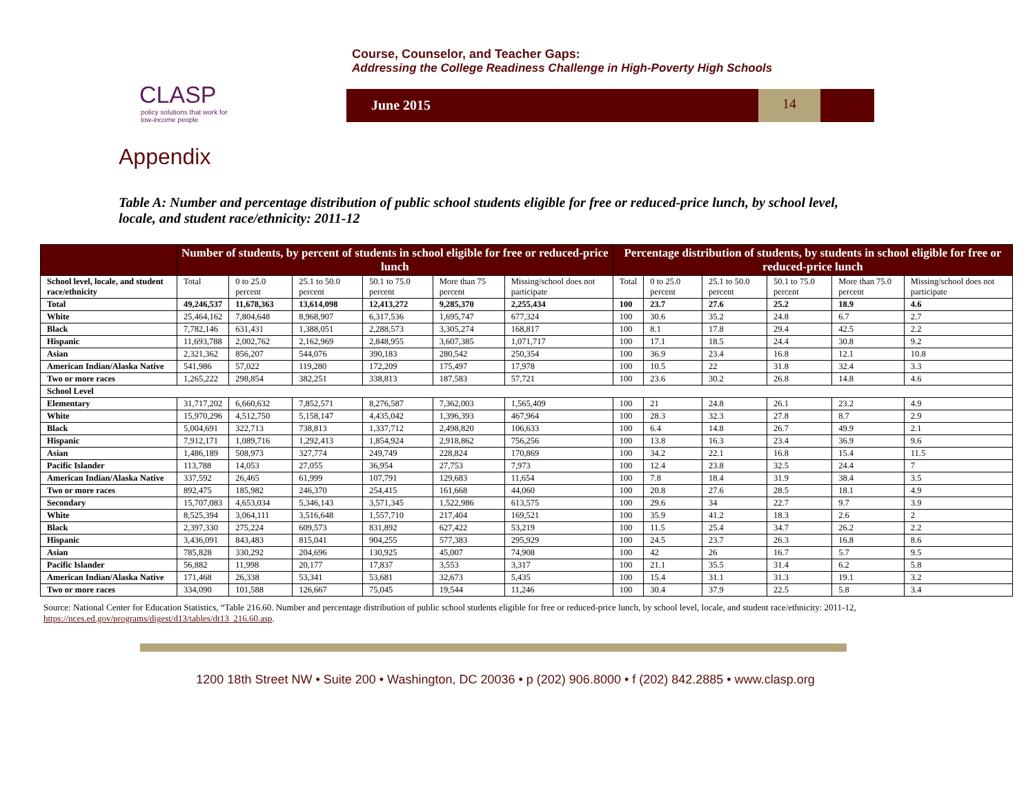CLASP
policy solutions that work for low-income people
Course, Counselor, and Teacher Gaps:
Addressing the College Readiness Challenge in High-Poverty High Schools
June 2015 14
Appendix
Table A: Number and percentage distribution of public school students eligible for free or reduced-price lunch, by school level, locale, and student race/ethnicity: 2011-12
| | Number of students, by percent of students in school eligible for free or reduced-price lunch | | | | | | Percentage distribution of students, by students in school eligible for free or reduced-price lunch | | | | | |
| --- | --- | --- | --- | --- | --- | --- | --- | --- | --- | --- | --- | --- |
| School level, locale, and student race/ethnicity | Total | 0 to 25.0 percent | 25.1 to 50.0 percent | 50.1 to 75.0 percent | More than 75 percent | Missing/school does not participate | Total | 0 to 25.0 percent | 25.1 to 50.0 percent | 50.1 to 75.0 percent | More than 75.0 percent | Missing/school does not participate |
| Total | 49,246,537 | 11,678,363 | 13,614,098 | 12,413,272 | 9,285,370 | 2,255,434 | 100 | 23.7 | 27.6 | 25.2 | 18.9 | 4.6 |
| White | 25,464,162 | 7,804,648 | 8,968,907 | 6,317,536 | 1,695,747 | 677,324 | 100 | 30.6 | 35.2 | 24.8 | 6.7 | 2.7 |
| Black | 7,782,146 | 631,431 | 1,388,051 | 2,288,573 | 3,305,274 | 168,817 | 100 | 8.1 | 17.8 | 29.4 | 42.5 | 2.2 |
| Hispanic | 11,693,788 | 2,002,762 | 2,162,969 | 2,848,955 | 3,607,385 | 1,071,717 | 100 | 17.1 | 18.5 | 24.4 | 30.8 | 9.2 |
| Asian | 2,321,362 | 856,207 | 544,076 | 390,183 | 280,542 | 250,354 | 100 | 36.9 | 23.4 | 16.8 | 12.1 | 10.8 |
| American Indian/Alaska Native | 541,986 | 57,022 | 119,280 | 172,209 | 175,497 | 17,978 | 100 | 10.5 | 22 | 31.8 | 32.4 | 3.3 |
| Two or more races | 1,265,222 | 298,854 | 382,251 | 338,813 | 187,583 | 57,721 | 100 | 23.6 | 30.2 | 26.8 | 14.8 | 4.6 |
| School Level | | | | | | | | | | | | |
| Elementary | 31,717,202 | 6,660,632 | 7,852,571 | 8,276,587 | 7,362,003 | 1,565,409 | 100 | 21 | 24.8 | 26.1 | 23.2 | 4.9 |
| White | 15,970,296 | 4,512,750 | 5,158,147 | 4,435,042 | 1,396,393 | 467,964 | 100 | 28.3 | 32.3 | 27.8 | 8.7 | 2.9 |
| Black | 5,004,691 | 322,713 | 738,813 | 1,337,712 | 2,498,820 | 106,633 | 100 | 6.4 | 14.8 | 26.7 | 49.9 | 2.1 |
| Hispanic | 7,912,171 | 1,089,716 | 1,292,413 | 1,854,924 | 2,918,862 | 756,256 | 100 | 13.8 | 16.3 | 23.4 | 36.9 | 9.6 |
| Asian | 1,486,189 | 508,973 | 327,774 | 249,749 | 228,824 | 170,869 | 100 | 34.2 | 22.1 | 16.8 | 15.4 | 11.5 |
| Pacific Islander | 113,788 | 14,053 | 27,055 | 36,954 | 27,753 | 7,973 | 100 | 12.4 | 23.8 | 32.5 | 24.4 | 7 |
| American Indian/Alaska Native | 337,592 | 26,465 | 61,999 | 107,791 | 129,683 | 11,654 | 100 | 7.8 | 18.4 | 31.9 | 38.4 | 3.5 |
| Two or more races | 892,475 | 185,982 | 246,370 | 254,415 | 161,668 | 44,060 | 100 | 20.8 | 27.6 | 28.5 | 18.1 | 4.9 |
| Secondary | 15,707,083 | 4,653,034 | 5,346,143 | 3,571,345 | 1,522,986 | 613,575 | 100 | 29.6 | 34 | 22.7 | 9.7 | 3.9 |
| White | 8,525,394 | 3,064,111 | 3,516,648 | 1,557,710 | 217,404 | 169,521 | 100 | 35.9 | 41.2 | 18.3 | 2.6 | 2 |
| Black | 2,397,330 | 275,224 | 609,573 | 831,892 | 627,422 | 53,219 | 100 | 11.5 | 25.4 | 34.7 | 26.2 | 2.2 |
| Hispanic | 3,436,091 | 843,483 | 815,041 | 904,255 | 577,383 | 295,929 | 100 | 24.5 | 23.7 | 26.3 | 16.8 | 8.6 |
| Asian | 785,828 | 330,292 | 204,696 | 130,925 | 45,007 | 74,908 | 100 | 42 | 26 | 16.7 | 5.7 | 9.5 |
| Pacific Islander | 56,882 | 11,998 | 20,177 | 17,837 | 3,553 | 3,317 | 100 | 21.1 | 35.5 | 31.4 | 6.2 | 5.8 |
| American Indian/Alaska Native | 171,468 | 26,338 | 53,341 | 53,681 | 32,673 | 5,435 | 100 | 15.4 | 31.1 | 31.3 | 19.1 | 3.2 |
| Two or more races | 334,090 | 101,588 | 126,667 | 75,045 | 19,544 | 11,246 | 100 | 30.4 | 37.9 | 22.5 | 5.8 | 3.4 |
Source: National Center for Education Statistics, “Table 216.60. Number and percentage distribution of public school students eligible for free or reduced-price lunch, by school level, locale, and student race/ethnicity: 2011-12, https://nces.ed.gov/programs/digest/d13/tables/dt13_216.60.asp.
1200 18th Street NW • Suite 200 • Washington, DC 20036 • p (202) 906.8000 • f (202) 842.2885 • www.clasp.org